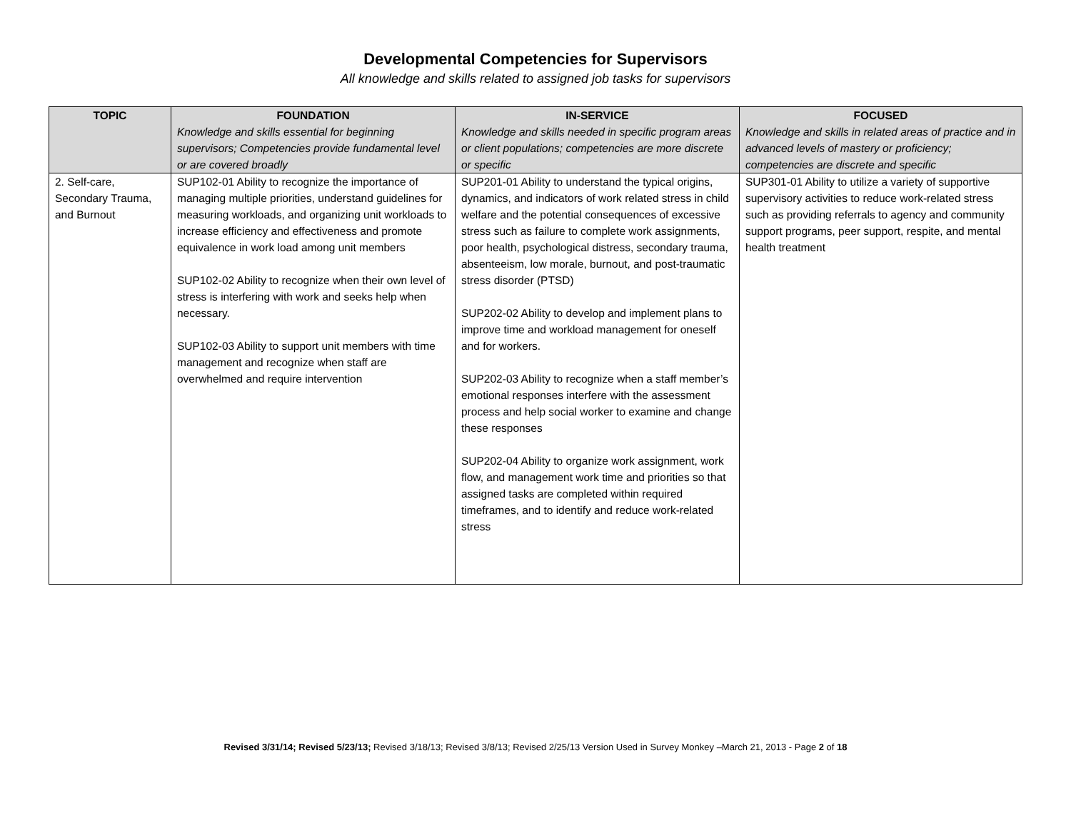Developmental Competencies for Supervisors
All knowledge and skills related to assigned job tasks for supervisors
| TOPIC | FOUNDATION Knowledge and skills essential for beginning supervisors; Competencies provide fundamental level or are covered broadly | IN-SERVICE Knowledge and skills needed in specific program areas or client populations; competencies are more discrete or specific | FOCUSED Knowledge and skills in related areas of practice and in advanced levels of mastery or proficiency; competencies are discrete and specific |
| --- | --- | --- | --- |
| 2. Self-care, Secondary Trauma, and Burnout | SUP102-01 Ability to recognize the importance of managing multiple priorities, understand guidelines for measuring workloads, and organizing unit workloads to increase efficiency and effectiveness and promote equivalence in work load among unit members SUP102-02 Ability to recognize when their own level of stress is interfering with work and seeks help when necessary. SUP102-03 Ability to support unit members with time management and recognize when staff are overwhelmed and require intervention | SUP201-01 Ability to understand the typical origins, dynamics, and indicators of work related stress in child welfare and the potential consequences of excessive stress such as failure to complete work assignments, poor health, psychological distress, secondary trauma, absenteeism, low morale, burnout, and post-traumatic stress disorder (PTSD) SUP202-02 Ability to develop and implement plans to improve time and workload management for oneself and for workers. SUP202-03 Ability to recognize when a staff member’s emotional responses interfere with the assessment process and help social worker to examine and change these responses SUP202-04 Ability to organize work assignment, work flow, and management work time and priorities so that assigned tasks are completed within required timeframes, and to identify and reduce work-related stress | SUP301-01 Ability to utilize a variety of supportive supervisory activities to reduce work-related stress such as providing referrals to agency and community support programs, peer support, respite, and mental health treatment |
Revised 3/31/14; Revised 5/23/13; Revised 3/18/13; Revised 3/8/13; Revised 2/25/13 Version Used in Survey Monkey –March 21, 2013 - Page 2 of 18